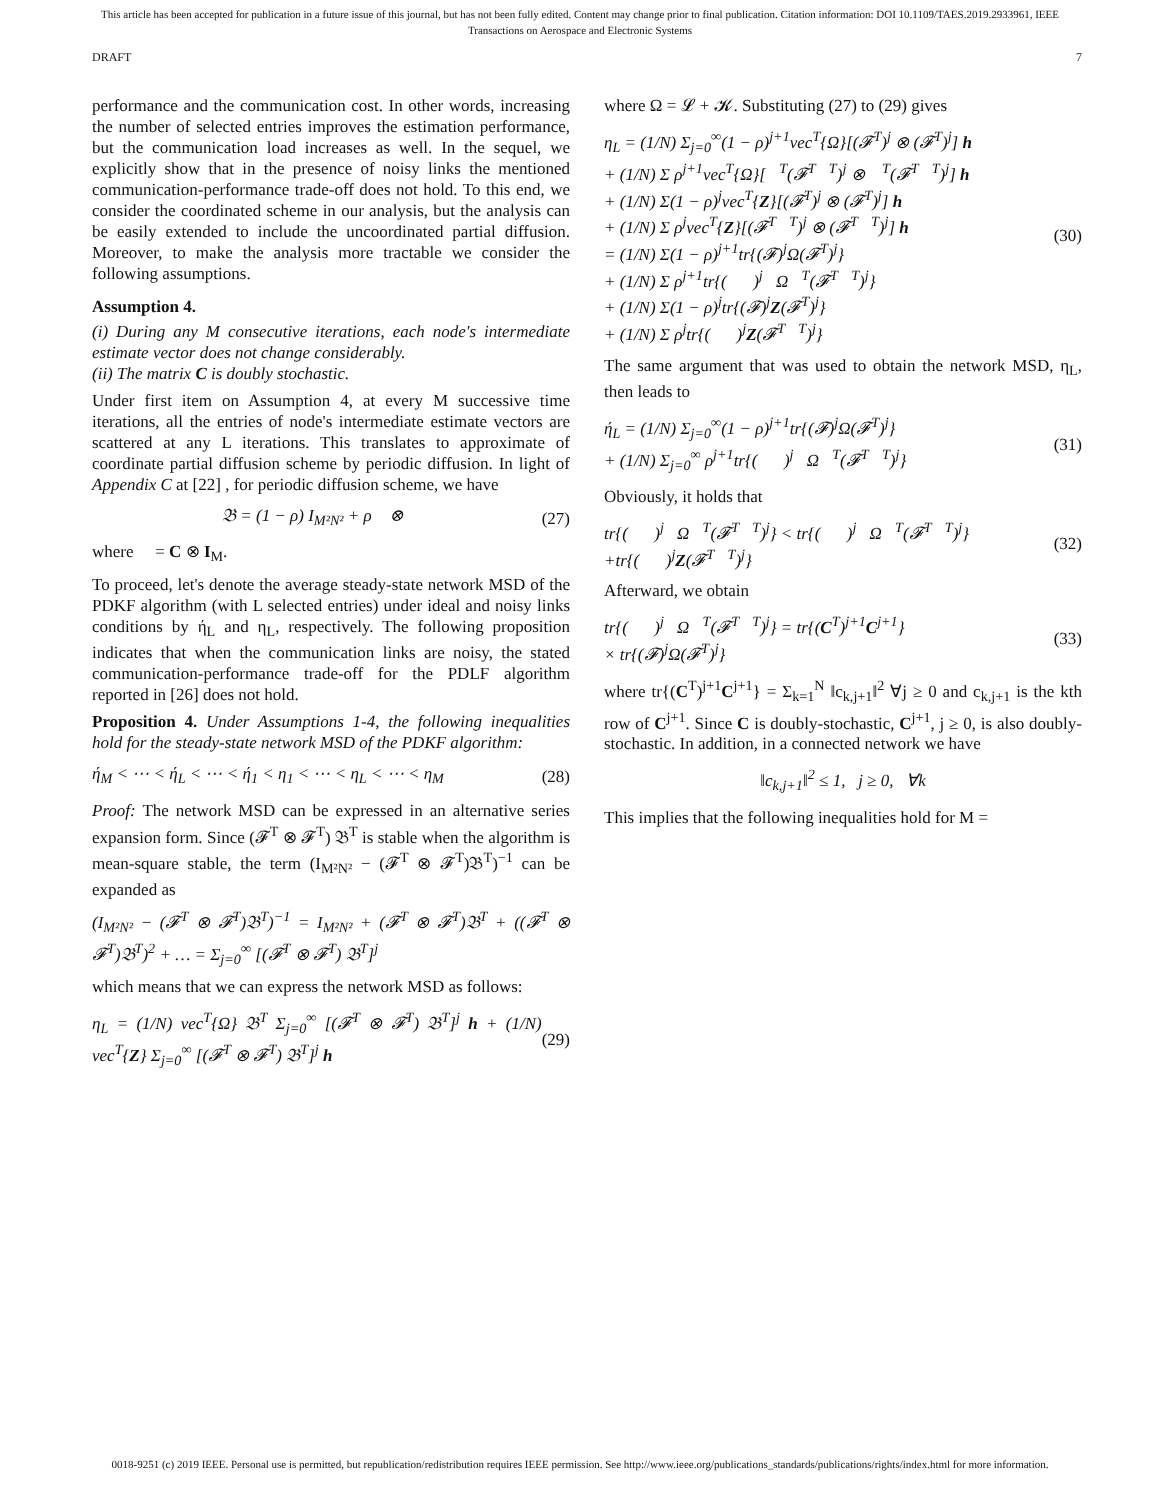This article has been accepted for publication in a future issue of this journal, but has not been fully edited. Content may change prior to final publication. Citation information: DOI 10.1109/TAES.2019.2933961, IEEE
Transactions on Aerospace and Electronic Systems
DRAFT 7
performance and the communication cost. In other words, increasing the number of selected entries improves the estimation performance, but the communication load increases as well. In the sequel, we explicitly show that in the presence of noisy links the mentioned communication-performance trade-off does not hold. To this end, we consider the coordinated scheme in our analysis, but the analysis can be easily extended to include the uncoordinated partial diffusion. Moreover, to make the analysis more tractable we consider the following assumptions.
Assumption 4.
(i) During any M consecutive iterations, each node's intermediate estimate vector does not change considerably.
(ii) The matrix C is doubly stochastic.
Under first item on Assumption 4, at every M successive time iterations, all the entries of node's intermediate estimate vectors are scattered at any L iterations. This translates to approximate of coordinate partial diffusion scheme by periodic diffusion. In light of Appendix C at [22] , for periodic diffusion scheme, we have
𝔅 = (1 − ρ) I<sub>M²N²</sub> + ρ𝔆 ⊗ 𝔆 (27)
where 𝔆 = C ⊗ I<sub>M</sub>.
To proceed, let's denote the average steady-state network MSD of the PDKF algorithm (with L selected entries) under ideal and noisy links conditions by ή<sub>L</sub> and η<sub>L</sub>, respectively. The following proposition indicates that when the communication links are noisy, the stated communication-performance trade-off for the PDLF algorithm reported in [26] does not hold.
Proposition 4. Under Assumptions 1-4, the following inequalities hold for the steady-state network MSD of the PDKF algorithm:
ή<sub>M</sub> < ⋯ < ή<sub>L</sub> < ⋯ < ή<sub>1</sub> < η<sub>1</sub> < ⋯ < η<sub>L</sub> < ⋯ < η<sub>M</sub> (28)
Proof: The network MSD can be expressed in an alternative series expansion form. Since (𝓕<sup>T</sup> ⊗ 𝓕<sup>T</sup>) 𝔅<sup>T</sup> is stable when the algorithm is mean-square stable, the term (I<sub>M²N²</sub> − (𝓕<sup>T</sup> ⊗ 𝓕<sup>T</sup>)𝔅<sup>T</sup>)<sup>−1</sup> can be expanded as
(I<sub>M²N²</sub> − (𝓕<sup>T</sup> ⊗ 𝓕<sup>T</sup>)𝔅<sup>T</sup>)<sup>−1</sup> = I<sub>M²N²</sub> + (𝓕<sup>T</sup> ⊗ 𝓕<sup>T</sup>)𝔅<sup>T</sup> + ((𝓕<sup>T</sup> ⊗ 𝓕<sup>T</sup>)𝔅<sup>T</sup>)<sup>2</sup> + … = Σ<sub>j=0</sub><sup>∞</sup> [(𝓕<sup>T</sup> ⊗ 𝓕<sup>T</sup>) 𝔅<sup>T</sup>]<sup>j</sup>
which means that we can express the network MSD as follows:
η<sub>L</sub> = (1/N) vec<sup>T</sup>{Ω} 𝔅<sup>T</sup> Σ<sub>j=0</sub><sup>∞</sup> [(𝓕<sup>T</sup> ⊗ 𝓕<sup>T</sup>) 𝔅<sup>T</sup>]<sup>j</sup> h + (1/N) vec<sup>T</sup>{Z} Σ<sub>j=0</sub><sup>∞</sup> [(𝓕<sup>T</sup> ⊗ 𝓕<sup>T</sup>) 𝔅<sup>T</sup>]<sup>j</sup> h (29)
where Ω = 𝓛 + 𝓚. Substituting (27) to (29) gives
η<sub>L</sub> = (1/N) Σ<sub>j=0</sub><sup>∞</sup>(1 − ρ)<sup>j+1</sup>vec<sup>T</sup>{Ω}[(𝓕<sup>T</sup>)<sup>j</sup> ⊗ (𝓕<sup>T</sup>)<sup>j</sup>] h
+ (1/N) Σ ρ<sup>j+1</sup>vec<sup>T</sup>{Ω}[𝔆<sup>T</sup>(𝓕<sup>T</sup>𝔆<sup>T</sup>)<sup>j</sup> ⊗ 𝔆<sup>T</sup>(𝓕<sup>T</sup>𝔆<sup>T</sup>)<sup>j</sup>] h
+ (1/N) Σ(1 − ρ)<sup>j</sup>vec<sup>T</sup>{Z}[(𝓕<sup>T</sup>)<sup>j</sup> ⊗ (𝓕<sup>T</sup>)<sup>j</sup>] h
+ (1/N) Σ ρ<sup>j</sup>vec<sup>T</sup>{Z}[(𝓕<sup>T</sup>𝔆<sup>T</sup>)<sup>j</sup> ⊗ (𝓕<sup>T</sup>𝔆<sup>T</sup>)<sup>j</sup>] h
= (1/N) Σ(1 − ρ)<sup>j+1</sup>tr{(𝓕)<sup>j</sup>Ω(𝓕<sup>T</sup>)<sup>j</sup>}
+ (1/N) Σ ρ<sup>j+1</sup>tr{(𝔆𝓕)<sup>j</sup>𝔆Ω𝔆<sup>T</sup>(𝓕<sup>T</sup>𝔆<sup>T</sup>)<sup>j</sup>}
+ (1/N) Σ(1 − ρ)<sup>j</sup>tr{(𝓕)<sup>j</sup>Z(𝓕<sup>T</sup>)<sup>j</sup>}
+ (1/N) Σ ρ<sup>j</sup>tr{(𝔆𝓕)<sup>j</sup>Z(𝓕<sup>T</sup>𝔆<sup>T</sup>)<sup>j</sup>} (30)
The same argument that was used to obtain the network MSD, η<sub>L</sub>, then leads to
ή<sub>L</sub> = (1/N) Σ<sub>j=0</sub><sup>∞</sup>(1 − ρ)<sup>j+1</sup>tr{(𝓕)<sup>j</sup>Ω(𝓕<sup>T</sup>)<sup>j</sup>}
+ (1/N) Σ<sub>j=0</sub><sup>∞</sup> ρ<sup>j+1</sup>tr{(𝔆𝓕)<sup>j</sup>𝔆Ω𝔆<sup>T</sup>(𝓕<sup>T</sup>𝔆<sup>T</sup>)<sup>j</sup>} (31)
Obviously, it holds that
tr{(𝔆𝓕)<sup>j</sup>𝔆Ω𝔆<sup>T</sup>(𝓕<sup>T</sup>𝔆<sup>T</sup>)<sup>j</sup>} < tr{(𝔆𝓕)<sup>j</sup>𝔆Ω𝔆<sup>T</sup>(𝓕<sup>T</sup>𝔆<sup>T</sup>)<sup>j</sup>}
+tr{(𝔆𝓕)<sup>j</sup>Z(𝓕<sup>T</sup>𝔆<sup>T</sup>)<sup>j</sup>} (32)
Afterward, we obtain
tr{(𝔆𝓕)<sup>j</sup>𝔆Ω𝔆<sup>T</sup>(𝓕<sup>T</sup>𝔆<sup>T</sup>)<sup>j</sup>} = tr{(C<sup>T</sup>)<sup>j+1</sup>C<sup>j+1</sup>}
× tr{(𝓕)<sup>j</sup>Ω(𝓕<sup>T</sup>)<sup>j</sup>} (33)
where tr{(C<sup>T</sup>)<sup>j+1</sup>C<sup>j+1</sup>} = Σ<sub>k=1</sub><sup>N</sup> ‖c<sub>k,j+1</sub>‖<sup>2</sup> ∀j ≥ 0 and c<sub>k,j+1</sub> is the kth row of C<sup>j+1</sup>. Since C is doubly-stochastic, C<sup>j+1</sup>, j ≥ 0, is also doubly-stochastic. In addition, in a connected network we have
‖c<sub>k,j+1</sub>‖<sup>2</sup> ≤ 1, j ≥ 0, ∀k
This implies that the following inequalities hold for M =
0018-9251 (c) 2019 IEEE. Personal use is permitted, but republication/redistribution requires IEEE permission. See http://www.ieee.org/publications_standards/publications/rights/index.html for more information.